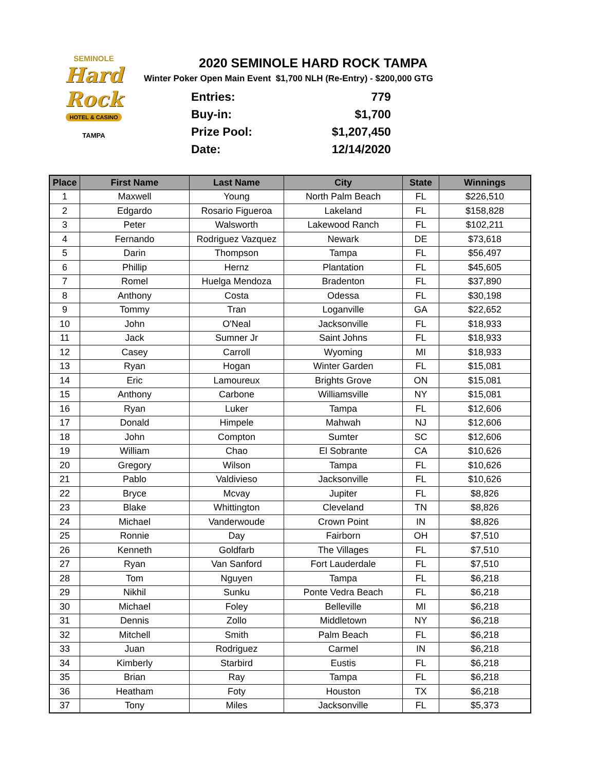SEMINOLE
Hard Rock
HOTEL & CASINO
TAMPA
2020 SEMINOLE HARD ROCK TAMPA
Winter Poker Open Main Event $1,700 NLH (Re-Entry) - $200,000 GTG
| Entries: | 779 |
| Buy-in: | $1,700 |
| Prize Pool: | $1,207,450 |
| Date: | 12/14/2020 |
| Place | First Name | Last Name | City | State | Winnings |
| --- | --- | --- | --- | --- | --- |
| 1 | Maxwell | Young | North Palm Beach | FL | $226,510 |
| 2 | Edgardo | Rosario Figueroa | Lakeland | FL | $158,828 |
| 3 | Peter | Walsworth | Lakewood Ranch | FL | $102,211 |
| 4 | Fernando | Rodriguez Vazquez | Newark | DE | $73,618 |
| 5 | Darin | Thompson | Tampa | FL | $56,497 |
| 6 | Phillip | Hernz | Plantation | FL | $45,605 |
| 7 | Romel | Huelga Mendoza | Bradenton | FL | $37,890 |
| 8 | Anthony | Costa | Odessa | FL | $30,198 |
| 9 | Tommy | Tran | Loganville | GA | $22,652 |
| 10 | John | O'Neal | Jacksonville | FL | $18,933 |
| 11 | Jack | Sumner Jr | Saint Johns | FL | $18,933 |
| 12 | Casey | Carroll | Wyoming | MI | $18,933 |
| 13 | Ryan | Hogan | Winter Garden | FL | $15,081 |
| 14 | Eric | Lamoureux | Brights Grove | ON | $15,081 |
| 15 | Anthony | Carbone | Williamsville | NY | $15,081 |
| 16 | Ryan | Luker | Tampa | FL | $12,606 |
| 17 | Donald | Himpele | Mahwah | NJ | $12,606 |
| 18 | John | Compton | Sumter | SC | $12,606 |
| 19 | William | Chao | El Sobrante | CA | $10,626 |
| 20 | Gregory | Wilson | Tampa | FL | $10,626 |
| 21 | Pablo | Valdivieso | Jacksonville | FL | $10,626 |
| 22 | Bryce | Mcvay | Jupiter | FL | $8,826 |
| 23 | Blake | Whittington | Cleveland | TN | $8,826 |
| 24 | Michael | Vanderwoude | Crown Point | IN | $8,826 |
| 25 | Ronnie | Day | Fairborn | OH | $7,510 |
| 26 | Kenneth | Goldfarb | The Villages | FL | $7,510 |
| 27 | Ryan | Van Sanford | Fort Lauderdale | FL | $7,510 |
| 28 | Tom | Nguyen | Tampa | FL | $6,218 |
| 29 | Nikhil | Sunku | Ponte Vedra Beach | FL | $6,218 |
| 30 | Michael | Foley | Belleville | MI | $6,218 |
| 31 | Dennis | Zollo | Middletown | NY | $6,218 |
| 32 | Mitchell | Smith | Palm Beach | FL | $6,218 |
| 33 | Juan | Rodriguez | Carmel | IN | $6,218 |
| 34 | Kimberly | Starbird | Eustis | FL | $6,218 |
| 35 | Brian | Ray | Tampa | FL | $6,218 |
| 36 | Heatham | Foty | Houston | TX | $6,218 |
| 37 | Tony | Miles | Jacksonville | FL | $5,373 |